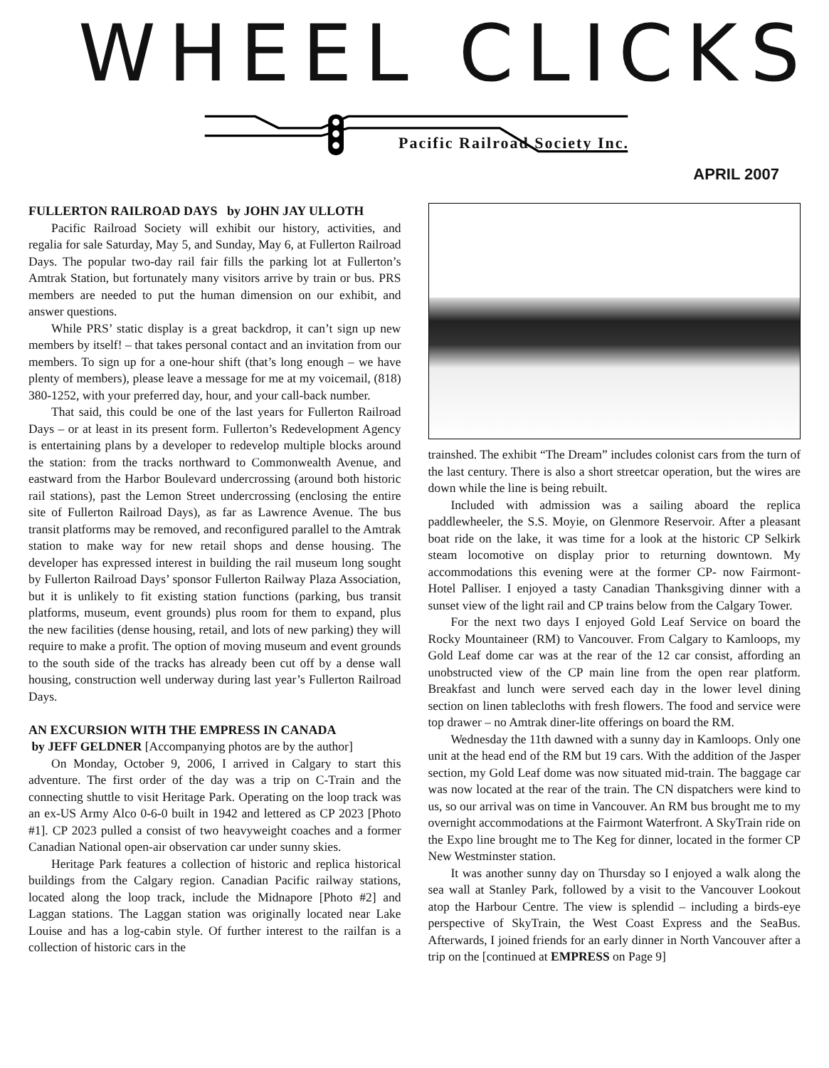WHEEL CLICKS
Pacific Railroad Society Inc.
APRIL 2007
FULLERTON RAILROAD DAYS by JOHN JAY ULLOTH
Pacific Railroad Society will exhibit our history, activities, and regalia for sale Saturday, May 5, and Sunday, May 6, at Fullerton Railroad Days. The popular two-day rail fair fills the parking lot at Fullerton’s Amtrak Station, but fortunately many visitors arrive by train or bus. PRS members are needed to put the human dimension on our exhibit, and answer questions.
While PRS’ static display is a great backdrop, it can’t sign up new members by itself! – that takes personal contact and an invitation from our members. To sign up for a one-hour shift (that’s long enough – we have plenty of members), please leave a message for me at my voicemail, (818) 380-1252, with your preferred day, hour, and your call-back number.
That said, this could be one of the last years for Fullerton Railroad Days – or at least in its present form. Fullerton’s Redevelopment Agency is entertaining plans by a developer to redevelop multiple blocks around the station: from the tracks northward to Commonwealth Avenue, and eastward from the Harbor Boulevard undercrossing (around both historic rail stations), past the Lemon Street undercrossing (enclosing the entire site of Fullerton Railroad Days), as far as Lawrence Avenue. The bus transit platforms may be removed, and reconfigured parallel to the Amtrak station to make way for new retail shops and dense housing. The developer has expressed interest in building the rail museum long sought by Fullerton Railroad Days’ sponsor Fullerton Railway Plaza Association, but it is unlikely to fit existing station functions (parking, bus transit platforms, museum, event grounds) plus room for them to expand, plus the new facilities (dense housing, retail, and lots of new parking) they will require to make a profit. The option of moving museum and event grounds to the south side of the tracks has already been cut off by a dense wall housing, construction well underway during last year’s Fullerton Railroad Days.
AN EXCURSION WITH THE EMPRESS IN CANADA
by JEFF GELDNER [Accompanying photos are by the author]
On Monday, October 9, 2006, I arrived in Calgary to start this adventure. The first order of the day was a trip on C-Train and the connecting shuttle to visit Heritage Park. Operating on the loop track was an ex-US Army Alco 0-6-0 built in 1942 and lettered as CP 2023 [Photo #1]. CP 2023 pulled a consist of two heavyweight coaches and a former Canadian National open-air observation car under sunny skies.
Heritage Park features a collection of historic and replica historical buildings from the Calgary region. Canadian Pacific railway stations, located along the loop track, include the Midnapore [Photo #2] and Laggan stations. The Laggan station was originally located near Lake Louise and has a log-cabin style. Of further interest to the railfan is a collection of historic cars in the
trainshed. The exhibit “The Dream” includes colonist cars from the turn of the last century. There is also a short streetcar operation, but the wires are down while the line is being rebuilt.
Included with admission was a sailing aboard the replica paddlewheeler, the S.S. Moyie, on Glenmore Reservoir. After a pleasant boat ride on the lake, it was time for a look at the historic CP Selkirk steam locomotive on display prior to returning downtown. My accommodations this evening were at the former CP- now Fairmont- Hotel Palliser. I enjoyed a tasty Canadian Thanksgiving dinner with a sunset view of the light rail and CP trains below from the Calgary Tower.
For the next two days I enjoyed Gold Leaf Service on board the Rocky Mountaineer (RM) to Vancouver. From Calgary to Kamloops, my Gold Leaf dome car was at the rear of the 12 car consist, affording an unobstructed view of the CP main line from the open rear platform. Breakfast and lunch were served each day in the lower level dining section on linen tablecloths with fresh flowers. The food and service were top drawer – no Amtrak diner-lite offerings on board the RM.
Wednesday the 11th dawned with a sunny day in Kamloops. Only one unit at the head end of the RM but 19 cars. With the addition of the Jasper section, my Gold Leaf dome was now situated mid-train. The baggage car was now located at the rear of the train. The CN dispatchers were kind to us, so our arrival was on time in Vancouver. An RM bus brought me to my overnight accommodations at the Fairmont Waterfront. A SkyTrain ride on the Expo line brought me to The Keg for dinner, located in the former CP New Westminster station.
It was another sunny day on Thursday so I enjoyed a walk along the sea wall at Stanley Park, followed by a visit to the Vancouver Lookout atop the Harbour Centre. The view is splendid – including a birds-eye perspective of SkyTrain, the West Coast Express and the SeaBus. Afterwards, I joined friends for an early dinner in North Vancouver after a trip on the [continued at EMPRESS on Page 9]